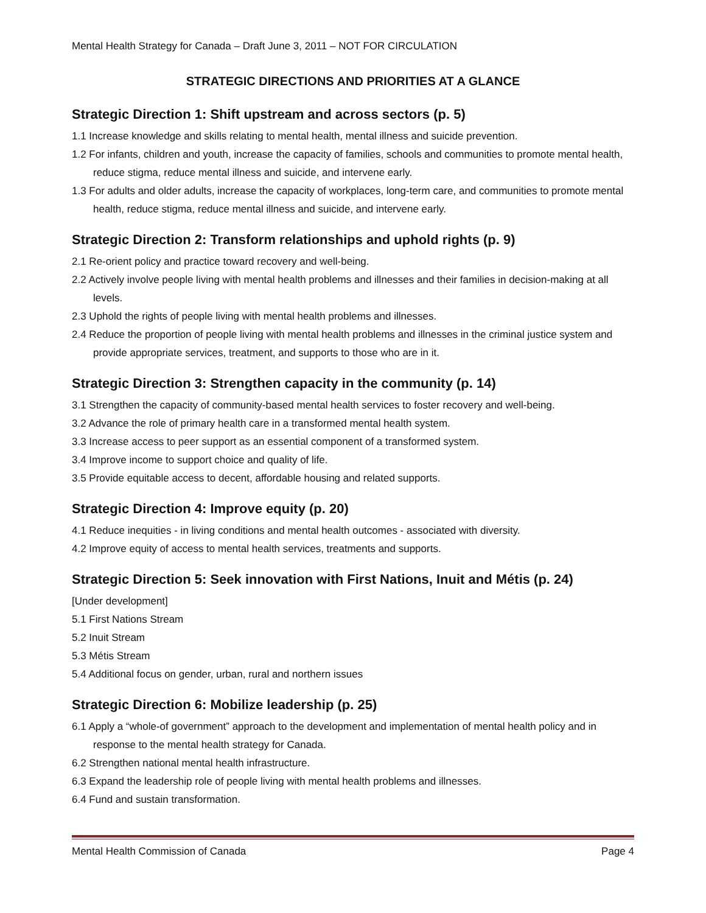Mental Health Strategy for Canada – Draft June 3, 2011 – NOT FOR CIRCULATION
STRATEGIC DIRECTIONS AND PRIORITIES AT A GLANCE
Strategic Direction 1: Shift upstream and across sectors (p. 5)
1.1 Increase knowledge and skills relating to mental health, mental illness and suicide prevention.
1.2 For infants, children and youth, increase the capacity of families, schools and communities to promote mental health, reduce stigma, reduce mental illness and suicide, and intervene early.
1.3 For adults and older adults, increase the capacity of workplaces, long-term care, and communities to promote mental health, reduce stigma, reduce mental illness and suicide, and intervene early.
Strategic Direction 2: Transform relationships and uphold rights (p. 9)
2.1 Re-orient policy and practice toward recovery and well-being.
2.2 Actively involve people living with mental health problems and illnesses and their families in decision-making at all levels.
2.3 Uphold the rights of people living with mental health problems and illnesses.
2.4 Reduce the proportion of people living with mental health problems and illnesses in the criminal justice system and provide appropriate services, treatment, and supports to those who are in it.
Strategic Direction 3: Strengthen capacity in the community (p. 14)
3.1 Strengthen the capacity of community-based mental health services to foster recovery and well-being.
3.2 Advance the role of primary health care in a transformed mental health system.
3.3 Increase access to peer support as an essential component of a transformed system.
3.4 Improve income to support choice and quality of life.
3.5 Provide equitable access to decent, affordable housing and related supports.
Strategic Direction 4: Improve equity (p. 20)
4.1 Reduce inequities - in living conditions and mental health outcomes - associated with diversity.
4.2 Improve equity of access to mental health services, treatments and supports.
Strategic Direction 5: Seek innovation with First Nations, Inuit and Métis (p. 24)
[Under development]
5.1 First Nations Stream
5.2 Inuit Stream
5.3 Métis Stream
5.4 Additional focus on gender, urban, rural and northern issues
Strategic Direction 6: Mobilize leadership (p. 25)
6.1 Apply a “whole-of government” approach to the development and implementation of mental health policy and in response to the mental health strategy for Canada.
6.2 Strengthen national mental health infrastructure.
6.3 Expand the leadership role of people living with mental health problems and illnesses.
6.4 Fund and sustain transformation.
Mental Health Commission of Canada Page 4